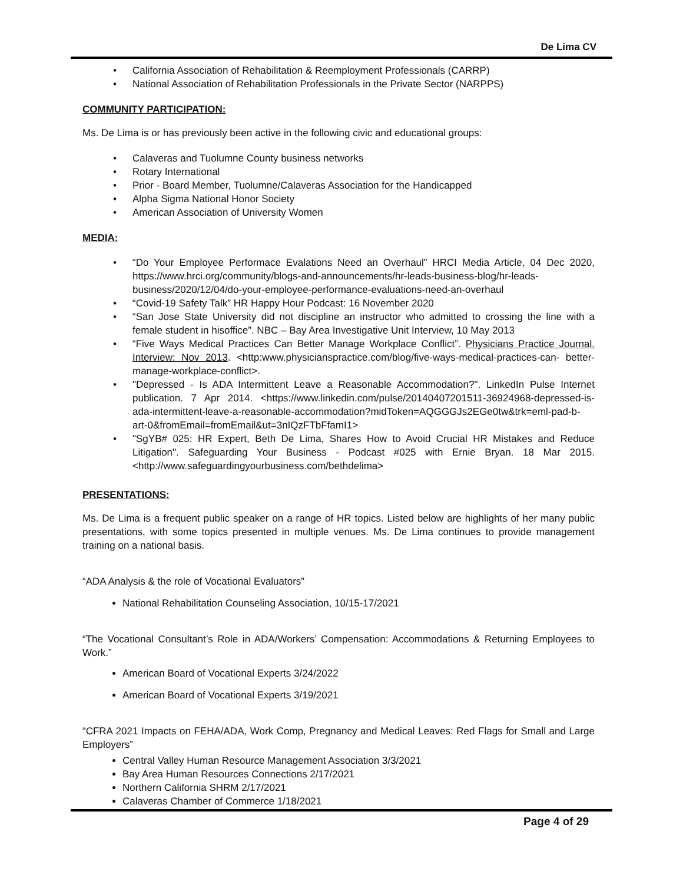De Lima CV
California Association of Rehabilitation & Reemployment Professionals (CARRP)
National Association of Rehabilitation Professionals in the Private Sector (NARPPS)
COMMUNITY PARTICIPATION:
Ms. De Lima is or has previously been active in the following civic and educational groups:
Calaveras and Tuolumne County business networks
Rotary International
Prior - Board Member, Tuolumne/Calaveras Association for the Handicapped
Alpha Sigma National Honor Society
American Association of University Women
MEDIA:
“Do Your Employee Performace Evalations Need an Overhaul” HRCI Media Article, 04 Dec 2020, https://www.hrci.org/community/blogs-and-announcements/hr-leads-business-blog/hr-leads-business/2020/12/04/do-your-employee-performance-evaluations-need-an-overhaul
“Covid-19 Safety Talk” HR Happy Hour Podcast: 16 November 2020
“San Jose State University did not discipline an instructor who admitted to crossing the line with a female student in hisoffice”. NBC – Bay Area Investigative Unit Interview, 10 May 2013
“Five Ways Medical Practices Can Better Manage Workplace Conflict”. Physicians Practice Journal. Interview: Nov 2013. <http:www.physicianspractice.com/blog/five-ways-medical-practices-can- better-manage-workplace-conflict>.
"Depressed - Is ADA Intermittent Leave a Reasonable Accommodation?". LinkedIn Pulse Internet publication. 7 Apr 2014. <https://www.linkedin.com/pulse/20140407201511-36924968-depressed-is- ada-intermittent-leave-a-reasonable-accommodation?midToken=AQGGGJs2EGe0tw&trk=eml-pad-b- art-0&fromEmail=fromEmail&ut=3nIQzFTbFfamI1>
"SgYB# 025: HR Expert, Beth De Lima, Shares How to Avoid Crucial HR Mistakes and Reduce Litigation". Safeguarding Your Business - Podcast #025 with Ernie Bryan. 18 Mar 2015. <http://www.safeguardingyourbusiness.com/bethdelima>
PRESENTATIONS:
Ms. De Lima is a frequent public speaker on a range of HR topics. Listed below are highlights of her many public presentations, with some topics presented in multiple venues. Ms. De Lima continues to provide management training on a national basis.
“ADA Analysis & the role of Vocational Evaluators”
National Rehabilitation Counseling Association, 10/15-17/2021
“The Vocational Consultant’s Role in ADA/Workers’ Compensation: Accommodations & Returning Employees to Work.”
American Board of Vocational Experts 3/24/2022
American Board of Vocational Experts 3/19/2021
“CFRA 2021 Impacts on FEHA/ADA, Work Comp, Pregnancy and Medical Leaves: Red Flags for Small and Large Employers”
Central Valley Human Resource Management Association 3/3/2021
Bay Area Human Resources Connections 2/17/2021
Northern California SHRM 2/17/2021
Calaveras Chamber of Commerce 1/18/2021
Page 4 of 29